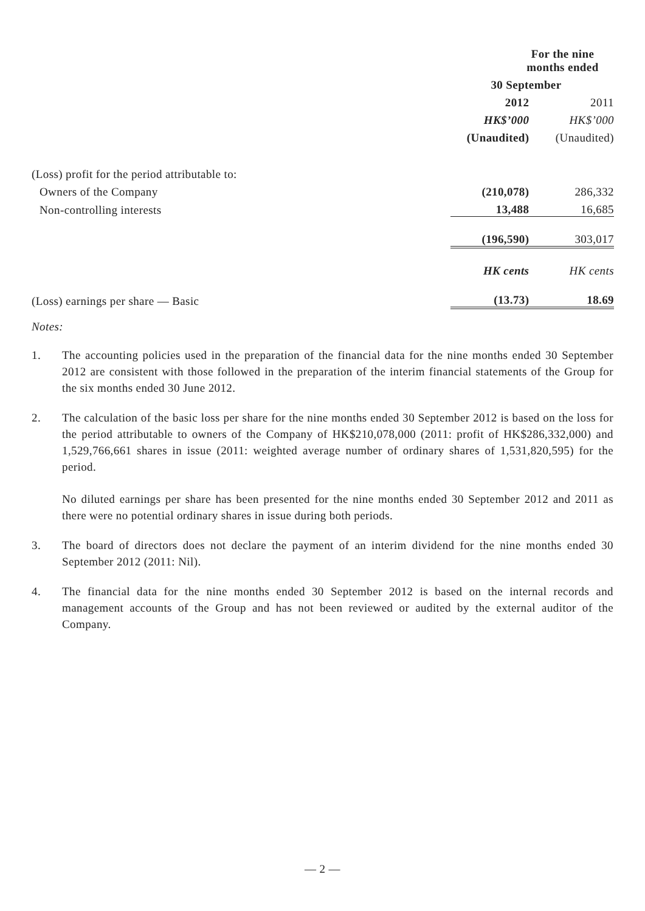| | For the nine months ended | |
| | 30 September | |
| | 2012 | 2011 |
| | HK$’000 | HK$’000 |
| | (Unaudited) | (Unaudited) |
| (Loss) profit for the period attributable to: | | |
| Owners of the Company | (210,078) | 286,332 |
| Non-controlling interests | 13,488 | 16,685 |
| | (196,590) | 303,017 |
| | HK cents | HK cents |
| (Loss) earnings per share — Basic | (13.73) | 18.69 |
Notes:
1. The accounting policies used in the preparation of the financial data for the nine months ended 30 September 2012 are consistent with those followed in the preparation of the interim financial statements of the Group for the six months ended 30 June 2012.
2. The calculation of the basic loss per share for the nine months ended 30 September 2012 is based on the loss for the period attributable to owners of the Company of HK$210,078,000 (2011: profit of HK$286,332,000) and 1,529,766,661 shares in issue (2011: weighted average number of ordinary shares of 1,531,820,595) for the period.
No diluted earnings per share has been presented for the nine months ended 30 September 2012 and 2011 as there were no potential ordinary shares in issue during both periods.
3. The board of directors does not declare the payment of an interim dividend for the nine months ended 30 September 2012 (2011: Nil).
4. The financial data for the nine months ended 30 September 2012 is based on the internal records and management accounts of the Group and has not been reviewed or audited by the external auditor of the Company.
— 2 —